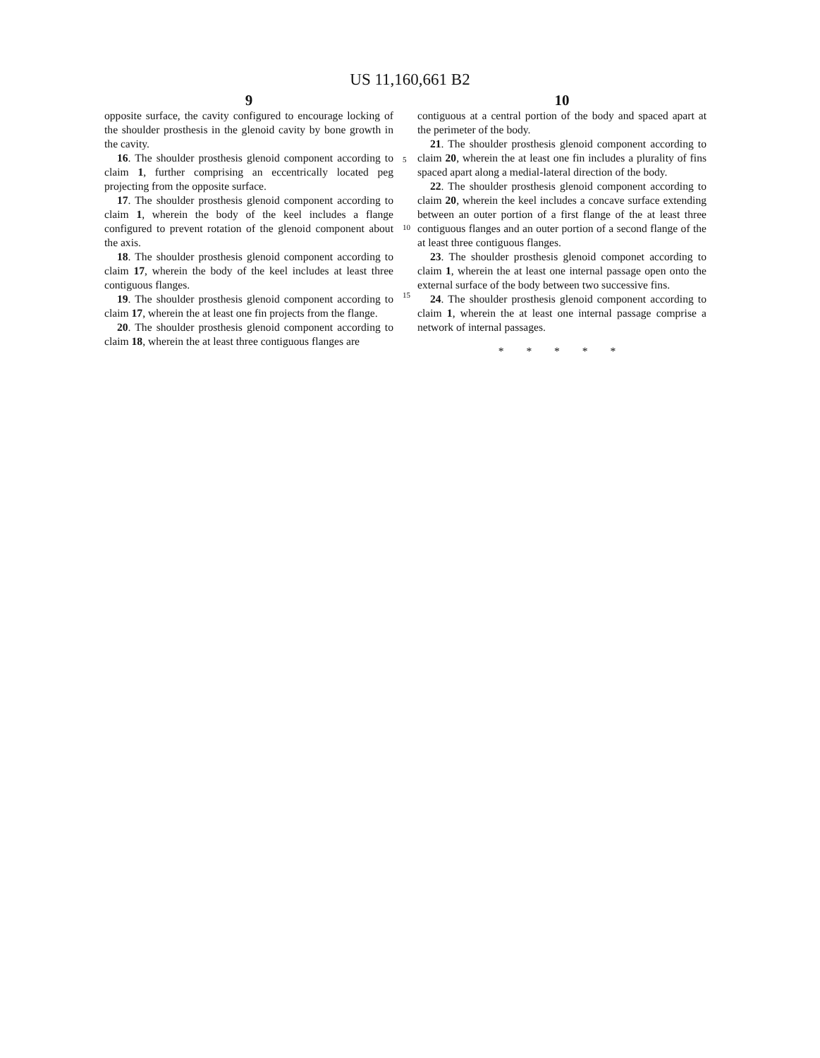US 11,160,661 B2
9
opposite surface, the cavity configured to encourage locking of the shoulder prosthesis in the glenoid cavity by bone growth in the cavity.
16. The shoulder prosthesis glenoid component according to claim 1, further comprising an eccentrically located peg projecting from the opposite surface.
17. The shoulder prosthesis glenoid component according to claim 1, wherein the body of the keel includes a flange configured to prevent rotation of the glenoid component about the axis.
18. The shoulder prosthesis glenoid component according to claim 17, wherein the body of the keel includes at least three contiguous flanges.
19. The shoulder prosthesis glenoid component according to claim 17, wherein the at least one fin projects from the flange.
20. The shoulder prosthesis glenoid component according to claim 18, wherein the at least three contiguous flanges are
5
10
15
10
contiguous at a central portion of the body and spaced apart at the perimeter of the body.
21. The shoulder prosthesis glenoid component according to claim 20, wherein the at least one fin includes a plurality of fins spaced apart along a medial-lateral direction of the body.
22. The shoulder prosthesis glenoid component according to claim 20, wherein the keel includes a concave surface extending between an outer portion of a first flange of the at least three contiguous flanges and an outer portion of a second flange of the at least three contiguous flanges.
23. The shoulder prosthesis glenoid componet according to claim 1, wherein the at least one internal passage open onto the external surface of the body between two successive fins.
24. The shoulder prosthesis glenoid component according to claim 1, wherein the at least one internal passage comprise a network of internal passages.
* * * * *